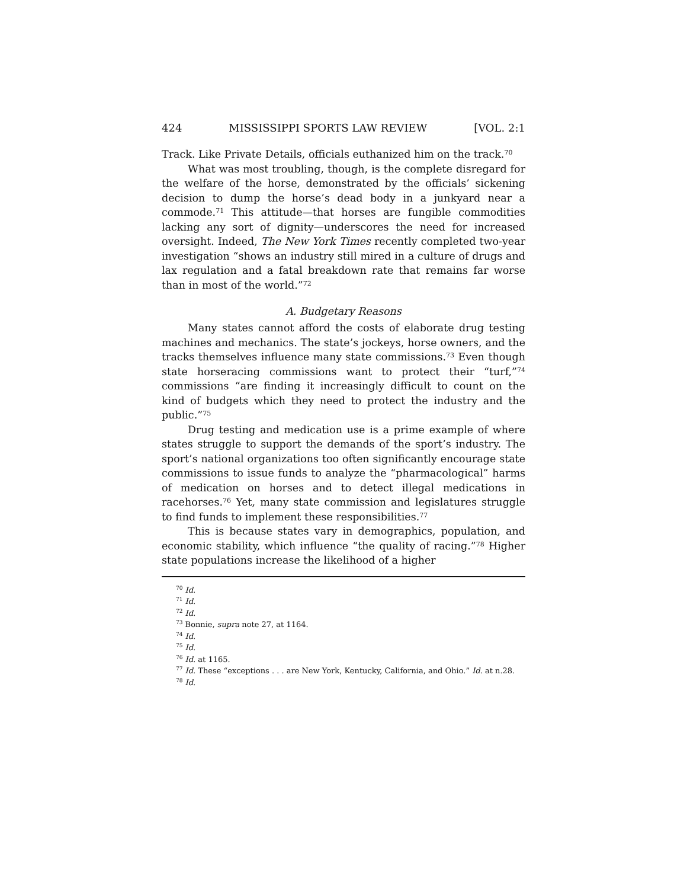424 MISSISSIPPI SPORTS LAW REVIEW [VOL. 2:1
Track. Like Private Details, officials euthanized him on the track.<sup>70</sup>
What was most troubling, though, is the complete disregard for the welfare of the horse, demonstrated by the officials’ sickening decision to dump the horse’s dead body in a junkyard near a commode.<sup>71</sup> This attitude—that horses are fungible commodities lacking any sort of dignity—underscores the need for increased oversight. Indeed, The New York Times recently completed two-year investigation “shows an industry still mired in a culture of drugs and lax regulation and a fatal breakdown rate that remains far worse than in most of the world.”<sup>72</sup>
A. Budgetary Reasons
Many states cannot afford the costs of elaborate drug testing machines and mechanics. The state’s jockeys, horse owners, and the tracks themselves influence many state commissions.<sup>73</sup> Even though state horseracing commissions want to protect their “turf,”<sup>74</sup> commissions “are finding it increasingly difficult to count on the kind of budgets which they need to protect the industry and the public.”<sup>75</sup>
Drug testing and medication use is a prime example of where states struggle to support the demands of the sport’s industry. The sport’s national organizations too often significantly encourage state commissions to issue funds to analyze the “pharmacological” harms of medication on horses and to detect illegal medications in racehorses.<sup>76</sup> Yet, many state commission and legislatures struggle to find funds to implement these responsibilities.<sup>77</sup>
This is because states vary in demographics, population, and economic stability, which influence “the quality of racing.”<sup>78</sup> Higher state populations increase the likelihood of a higher
<sup>70</sup> Id.
<sup>71</sup> Id.
<sup>72</sup> Id.
<sup>73</sup> Bonnie, supra note 27, at 1164.
<sup>74</sup> Id.
<sup>75</sup> Id.
<sup>76</sup> Id. at 1165.
<sup>77</sup> Id. These “exceptions . . . are New York, Kentucky, California, and Ohio.” Id. at n.28.
<sup>78</sup> Id.